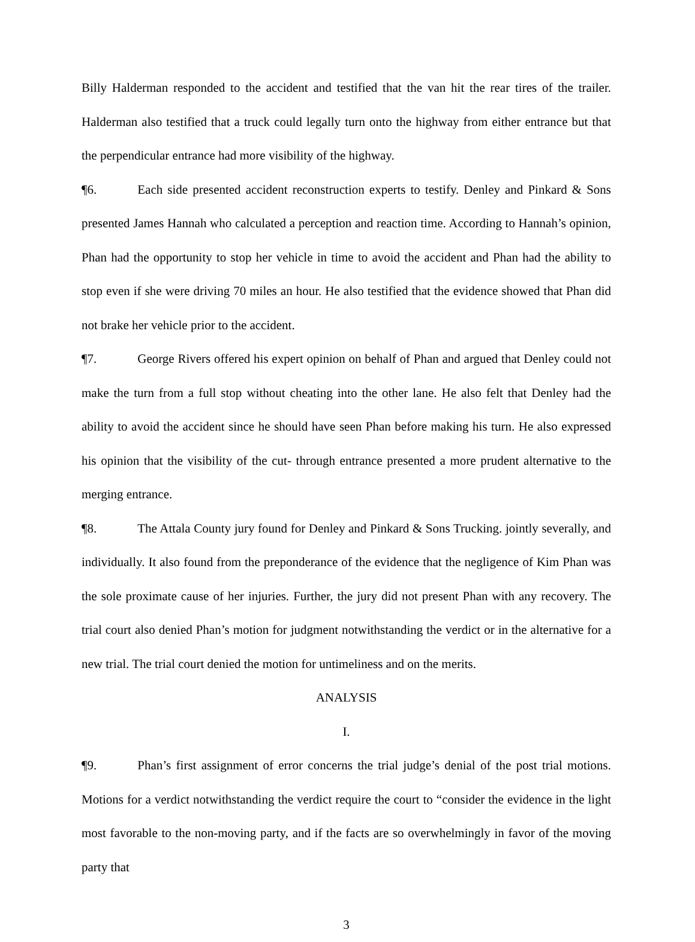Billy Halderman responded to the accident and testified that the van hit the rear tires of the trailer. Halderman also testified that a truck could legally turn onto the highway from either entrance but that the perpendicular entrance had more visibility of the highway.
¶6. Each side presented accident reconstruction experts to testify. Denley and Pinkard & Sons presented James Hannah who calculated a perception and reaction time. According to Hannah’s opinion, Phan had the opportunity to stop her vehicle in time to avoid the accident and Phan had the ability to stop even if she were driving 70 miles an hour. He also testified that the evidence showed that Phan did not brake her vehicle prior to the accident.
¶7. George Rivers offered his expert opinion on behalf of Phan and argued that Denley could not make the turn from a full stop without cheating into the other lane. He also felt that Denley had the ability to avoid the accident since he should have seen Phan before making his turn. He also expressed his opinion that the visibility of the cut- through entrance presented a more prudent alternative to the merging entrance.
¶8. The Attala County jury found for Denley and Pinkard & Sons Trucking. jointly severally, and individually. It also found from the preponderance of the evidence that the negligence of Kim Phan was the sole proximate cause of her injuries. Further, the jury did not present Phan with any recovery. The trial court also denied Phan’s motion for judgment notwithstanding the verdict or in the alternative for a new trial. The trial court denied the motion for untimeliness and on the merits.
ANALYSIS
I.
¶9. Phan’s first assignment of error concerns the trial judge’s denial of the post trial motions. Motions for a verdict notwithstanding the verdict require the court to “consider the evidence in the light most favorable to the non-moving party, and if the facts are so overwhelmingly in favor of the moving party that
3